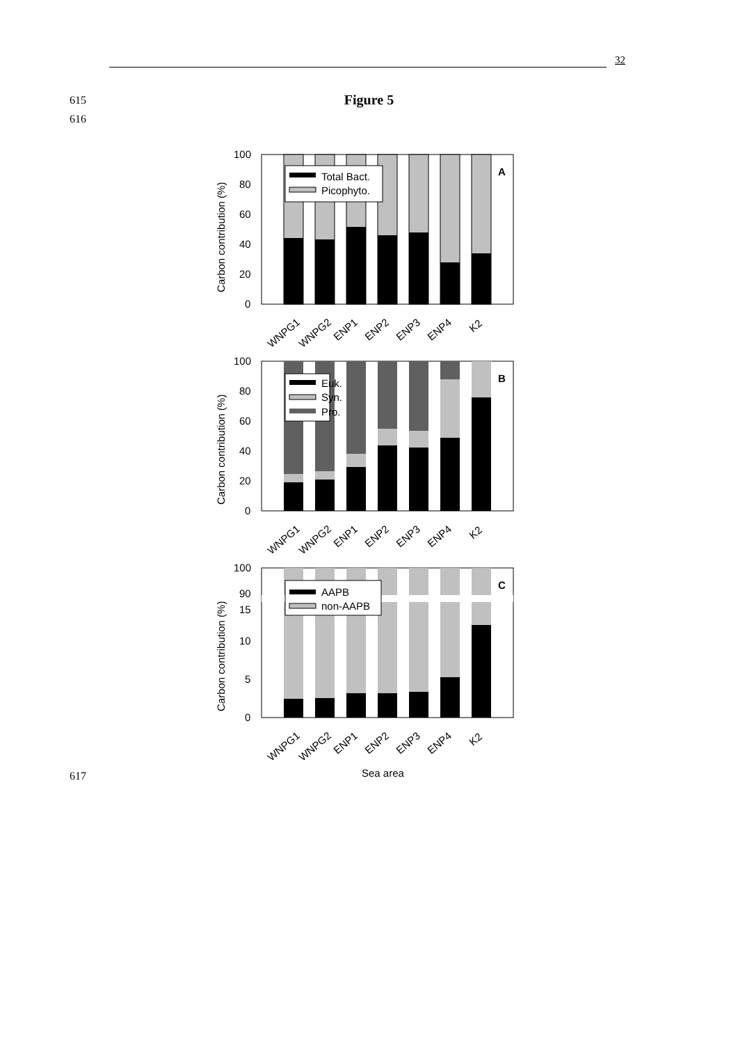32
615
Figure 5
616
Total Bact.
Picophyto.
A
100
80
60
40
20
0
Carbon contribution (%)
WNPG1
WNPG2
ENP1
ENP2
ENP3
ENP4
K2
Euk.
Syn.
Pro.
B
100
80
60
40
20
0
Carbon contribution (%)
WNPG1
WNPG2
ENP1
ENP2
ENP3
ENP4
K2
AAPB
non-AAPB
C
100
90
15
10
5
0
Carbon contribution (%)
WNPG1
WNPG2
ENP1
ENP2
ENP3
ENP4
K2
Sea area
617